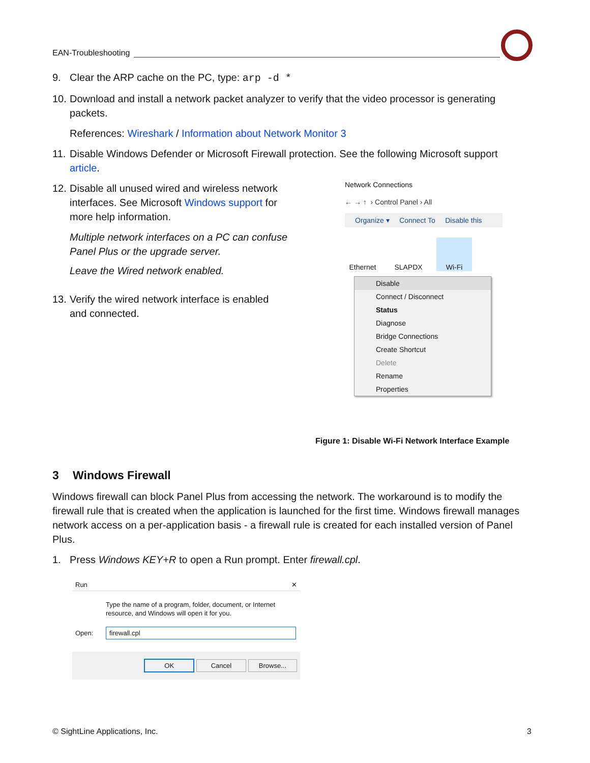EAN-Troubleshooting
9. Clear the ARP cache on the PC, type: arp -d *
10. Download and install a network packet analyzer to verify that the video processor is generating
packets.
References: Wireshark / Information about Network Monitor 3
11. Disable Windows Defender or Microsoft Firewall protection. See the following Microsoft support
article.
12. Disable all unused wired and wireless network
interfaces. See Microsoft Windows support for more help information.
Multiple network interfaces on a PC can confuse Panel Plus or the upgrade server.
Leave the Wired network enabled.
13. Verify the wired network interface is enabled
and connected.
Network Connections
← → ↑ › Control Panel › All
Organize ▾ Connect To Disable this
Ethernet SLAPDX Wi-Fi
Disable
Connect / Disconnect
Status
Diagnose
Bridge Connections
Create Shortcut
Delete
Rename
Properties
Figure 1: Disable Wi-Fi Network Interface Example
3 Windows Firewall
Windows firewall can block Panel Plus from accessing the network. The workaround is to modify the firewall rule that is created when the application is launched for the first time. Windows firewall manages network access on a per-application basis - a firewall rule is created for each installed version of Panel Plus.
1. Press Windows KEY+R to open a Run prompt. Enter firewall.cpl.
Run ✕
Type the name of a program, folder, document, or Internet resource, and Windows will open it for you.
Open: firewall.cpl
OK Cancel Browse...
© SightLine Applications, Inc. 3